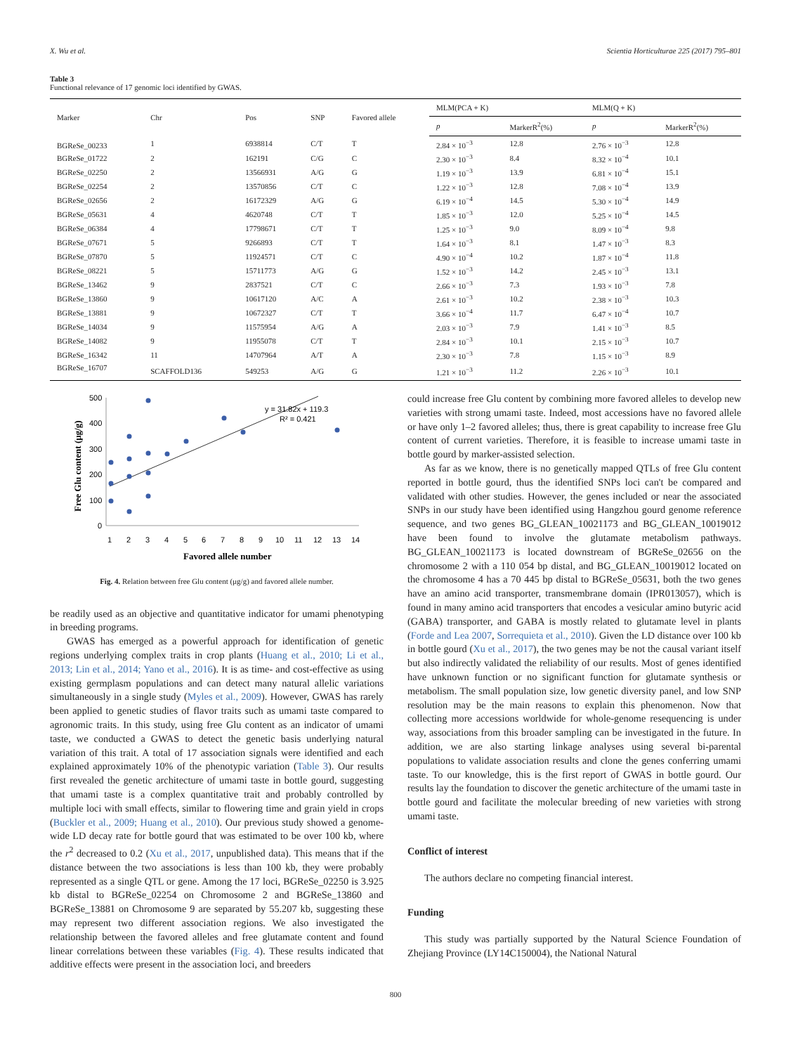X. Wu et al. Scientia Horticulturae 225 (2017) 795–801
Table 3
Functional relevance of 17 genomic loci identified by GWAS.
| Marker | Chr | Pos | SNP | Favored allele | MLM(PCA + K) | | MLM(Q + K) | |
| --- | --- | --- | --- | --- | --- | --- | --- | --- |
| | | | | | p | MarkerR<sup>2</sup>(%) | p | MarkerR<sup>2</sup>(%) |
| BGReSe_00233 | 1 | 6938814 | C/T | T | 2.84 × 10<sup>−3</sup> | 12.8 | 2.76 × 10<sup>−3</sup> | 12.8 |
| BGReSe_01722 | 2 | 162191 | C/G | C | 2.30 × 10<sup>−3</sup> | 8.4 | 8.32 × 10<sup>−4</sup> | 10.1 |
| BGReSe_02250 | 2 | 13566931 | A/G | G | 1.19 × 10<sup>−3</sup> | 13.9 | 6.81 × 10<sup>−4</sup> | 15.1 |
| BGReSe_02254 | 2 | 13570856 | C/T | C | 1.22 × 10<sup>−3</sup> | 12.8 | 7.08 × 10<sup>−4</sup> | 13.9 |
| BGReSe_02656 | 2 | 16172329 | A/G | G | 6.19 × 10<sup>−4</sup> | 14.5 | 5.30 × 10<sup>−4</sup> | 14.9 |
| BGReSe_05631 | 4 | 4620748 | C/T | T | 1.85 × 10<sup>−3</sup> | 12.0 | 5.25 × 10<sup>−4</sup> | 14.5 |
| BGReSe_06384 | 4 | 17798671 | C/T | T | 1.25 × 10<sup>−3</sup> | 9.0 | 8.09 × 10<sup>−4</sup> | 9.8 |
| BGReSe_07671 | 5 | 9266893 | C/T | T | 1.64 × 10<sup>−3</sup> | 8.1 | 1.47 × 10<sup>−3</sup> | 8.3 |
| BGReSe_07870 | 5 | 11924571 | C/T | C | 4.90 × 10<sup>−4</sup> | 10.2 | 1.87 × 10<sup>−4</sup> | 11.8 |
| BGReSe_08221 | 5 | 15711773 | A/G | G | 1.52 × 10<sup>−3</sup> | 14.2 | 2.45 × 10<sup>−3</sup> | 13.1 |
| BGReSe_13462 | 9 | 2837521 | C/T | C | 2.66 × 10<sup>−3</sup> | 7.3 | 1.93 × 10<sup>−3</sup> | 7.8 |
| BGReSe_13860 | 9 | 10617120 | A/C | A | 2.61 × 10<sup>−3</sup> | 10.2 | 2.38 × 10<sup>−3</sup> | 10.3 |
| BGReSe_13881 | 9 | 10672327 | C/T | T | 3.66 × 10<sup>−4</sup> | 11.7 | 6.47 × 10<sup>−4</sup> | 10.7 |
| BGReSe_14034 | 9 | 11575954 | A/G | A | 2.03 × 10<sup>−3</sup> | 7.9 | 1.41 × 10<sup>−3</sup> | 8.5 |
| BGReSe_14082 | 9 | 11955078 | C/T | T | 2.84 × 10<sup>−3</sup> | 10.1 | 2.15 × 10<sup>−3</sup> | 10.7 |
| BGReSe_16342 | 11 | 14707964 | A/T | A | 2.30 × 10<sup>−3</sup> | 7.8 | 1.15 × 10<sup>−3</sup> | 8.9 |
| BGReSe_16707 | SCAFFOLD136 | 549253 | A/G | G | 1.21 × 10<sup>−3</sup> | 11.2 | 2.26 × 10<sup>−3</sup> | 10.1 |
500
400
300
200
100
0
1
2
3
4
5
6
7
8
9
10
11
12
13
14
Favored allele number
Free Glu content (μg/g)
y = 31.82x + 119.3
R² = 0.421
Fig. 4. Relation between free Glu content (μg/g) and favored allele number.
be readily used as an objective and quantitative indicator for umami phenotyping in breeding programs.
GWAS has emerged as a powerful approach for identification of genetic regions underlying complex traits in crop plants (Huang et al., 2010; Li et al., 2013; Lin et al., 2014; Yano et al., 2016). It is as time- and cost-effective as using existing germplasm populations and can detect many natural allelic variations simultaneously in a single study (Myles et al., 2009). However, GWAS has rarely been applied to genetic studies of flavor traits such as umami taste compared to agronomic traits. In this study, using free Glu content as an indicator of umami taste, we conducted a GWAS to detect the genetic basis underlying natural variation of this trait. A total of 17 association signals were identified and each explained approximately 10% of the phenotypic variation (Table 3). Our results first revealed the genetic architecture of umami taste in bottle gourd, suggesting that umami taste is a complex quantitative trait and probably controlled by multiple loci with small effects, similar to flowering time and grain yield in crops (Buckler et al., 2009; Huang et al., 2010). Our previous study showed a genome-wide LD decay rate for bottle gourd that was estimated to be over 100 kb, where the r<sup>2</sup> decreased to 0.2 (Xu et al., 2017, unpublished data). This means that if the distance between the two associations is less than 100 kb, they were probably represented as a single QTL or gene. Among the 17 loci, BGReSe_02250 is 3.925 kb distal to BGReSe_02254 on Chromosome 2 and BGReSe_13860 and BGReSe_13881 on Chromosome 9 are separated by 55.207 kb, suggesting these may represent two different association regions. We also investigated the relationship between the favored alleles and free glutamate content and found linear correlations between these variables (Fig. 4). These results indicated that additive effects were present in the association loci, and breeders
could increase free Glu content by combining more favored alleles to develop new varieties with strong umami taste. Indeed, most accessions have no favored allele or have only 1–2 favored alleles; thus, there is great capability to increase free Glu content of current varieties. Therefore, it is feasible to increase umami taste in bottle gourd by marker-assisted selection.
As far as we know, there is no genetically mapped QTLs of free Glu content reported in bottle gourd, thus the identified SNPs loci can't be compared and validated with other studies. However, the genes included or near the associated SNPs in our study have been identified using Hangzhou gourd genome reference sequence, and two genes BG_GLEAN_10021173 and BG_GLEAN_10019012 have been found to involve the glutamate metabolism pathways. BG_GLEAN_10021173 is located downstream of BGReSe_02656 on the chromosome 2 with a 110 054 bp distal, and BG_GLEAN_10019012 located on the chromosome 4 has a 70 445 bp distal to BGReSe_05631, both the two genes have an amino acid transporter, transmembrane domain (IPR013057), which is found in many amino acid transporters that encodes a vesicular amino butyric acid (GABA) transporter, and GABA is mostly related to glutamate level in plants (Forde and Lea 2007, Sorrequieta et al., 2010). Given the LD distance over 100 kb in bottle gourd (Xu et al., 2017), the two genes may be not the causal variant itself but also indirectly validated the reliability of our results. Most of genes identified have unknown function or no significant function for glutamate synthesis or metabolism. The small population size, low genetic diversity panel, and low SNP resolution may be the main reasons to explain this phenomenon. Now that collecting more accessions worldwide for whole-genome resequencing is under way, associations from this broader sampling can be investigated in the future. In addition, we are also starting linkage analyses using several bi-parental populations to validate association results and clone the genes conferring umami taste. To our knowledge, this is the first report of GWAS in bottle gourd. Our results lay the foundation to discover the genetic architecture of the umami taste in bottle gourd and facilitate the molecular breeding of new varieties with strong umami taste.
Conflict of interest
The authors declare no competing financial interest.
Funding
This study was partially supported by the Natural Science Foundation of Zhejiang Province (LY14C150004), the National Natural
800